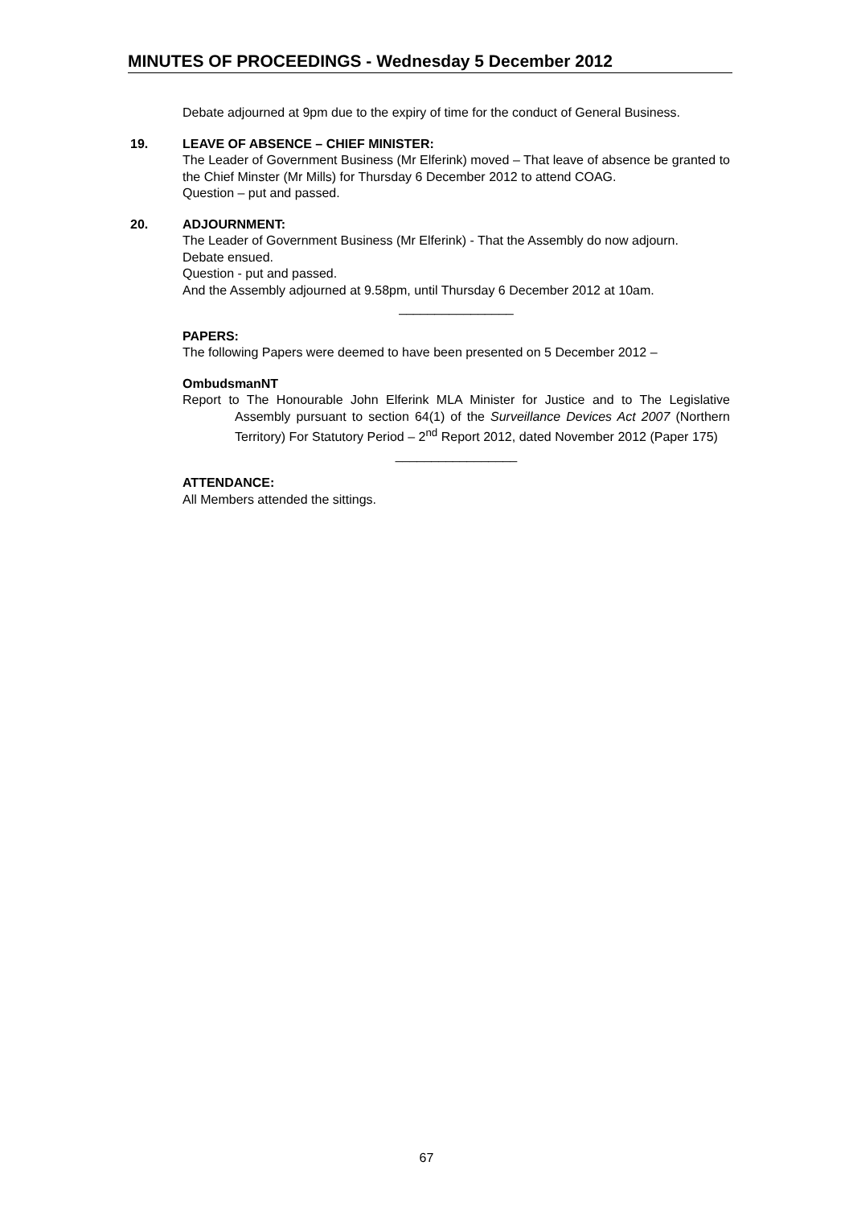MINUTES OF PROCEEDINGS - Wednesday 5 December 2012
Debate adjourned at 9pm due to the expiry of time for the conduct of General Business.
19. LEAVE OF ABSENCE – CHIEF MINISTER:
The Leader of Government Business (Mr Elferink) moved – That leave of absence be granted to the Chief Minster (Mr Mills) for Thursday 6 December 2012 to attend COAG.
Question – put and passed.
20. ADJOURNMENT:
The Leader of Government Business (Mr Elferink) - That the Assembly do now adjourn.
Debate ensued.
Question - put and passed.
And the Assembly adjourned at 9.58pm, until Thursday 6 December 2012 at 10am.
________________
PAPERS:
The following Papers were deemed to have been presented on 5 December 2012 –
OmbudsmanNT
Report to The Honourable John Elferink MLA Minister for Justice and to The Legislative Assembly pursuant to section 64(1) of the Surveillance Devices Act 2007 (Northern Territory) For Statutory Period – 2<sup>nd</sup> Report 2012, dated November 2012 (Paper 175)
_________________
ATTENDANCE:
All Members attended the sittings.
67